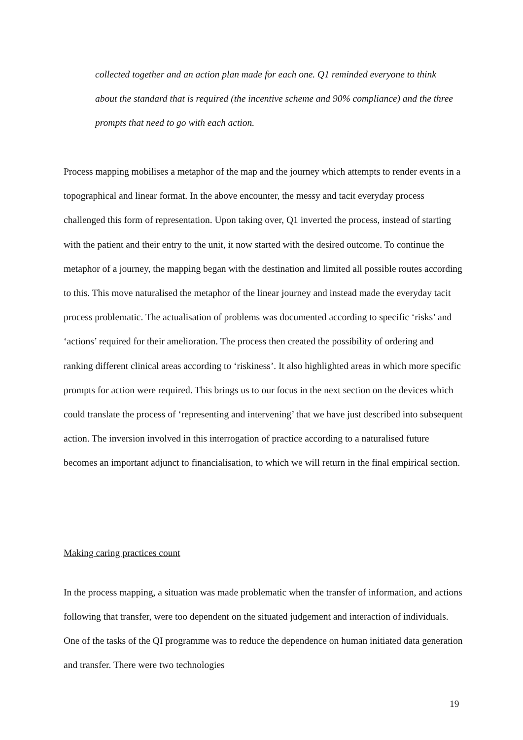collected together and an action plan made for each one. Q1 reminded everyone to think about the standard that is required (the incentive scheme and 90% compliance) and the three prompts that need to go with each action.
Process mapping mobilises a metaphor of the map and the journey which attempts to render events in a topographical and linear format. In the above encounter, the messy and tacit everyday process challenged this form of representation. Upon taking over, Q1 inverted the process, instead of starting with the patient and their entry to the unit, it now started with the desired outcome. To continue the metaphor of a journey, the mapping began with the destination and limited all possible routes according to this. This move naturalised the metaphor of the linear journey and instead made the everyday tacit process problematic. The actualisation of problems was documented according to specific ‘risks’ and ‘actions’ required for their amelioration. The process then created the possibility of ordering and ranking different clinical areas according to ‘riskiness’. It also highlighted areas in which more specific prompts for action were required. This brings us to our focus in the next section on the devices which could translate the process of ‘representing and intervening’ that we have just described into subsequent action. The inversion involved in this interrogation of practice according to a naturalised future becomes an important adjunct to financialisation, to which we will return in the final empirical section.
Making caring practices count
In the process mapping, a situation was made problematic when the transfer of information, and actions following that transfer, were too dependent on the situated judgement and interaction of individuals. One of the tasks of the QI programme was to reduce the dependence on human initiated data generation and transfer. There were two technologies
19